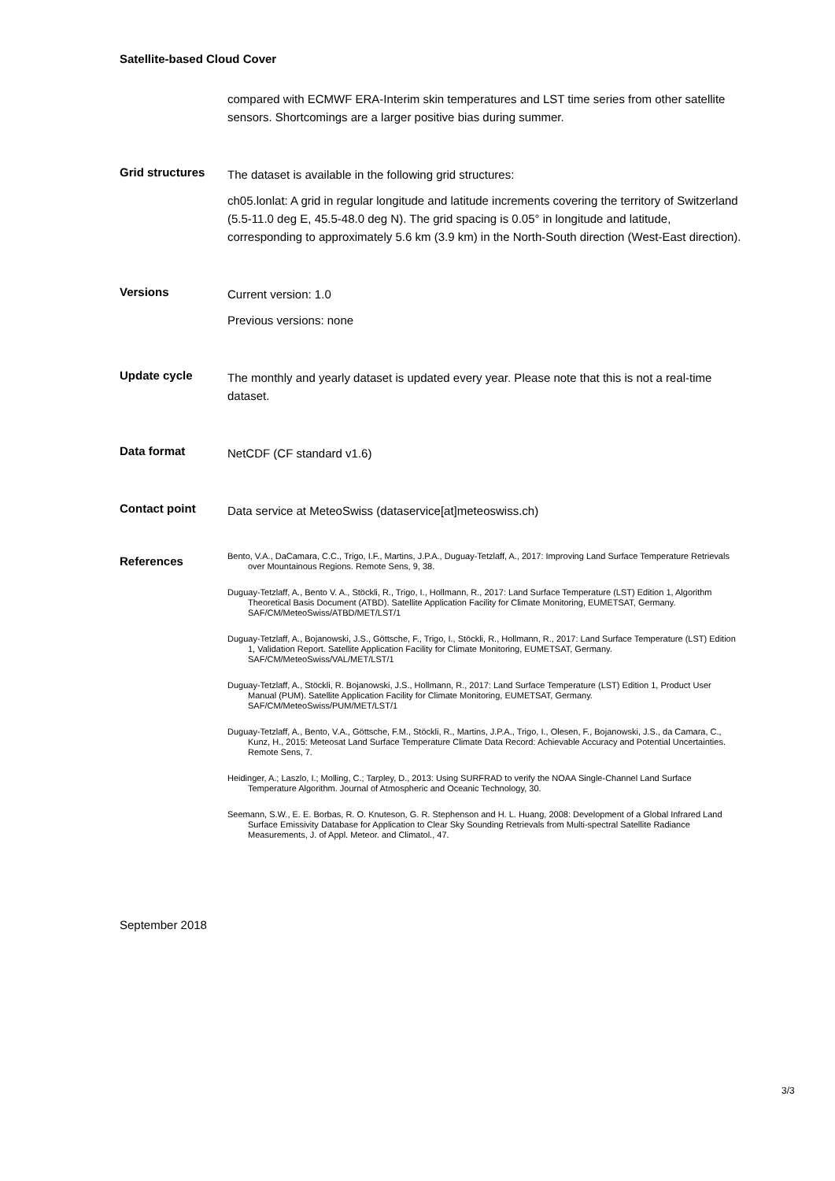Satellite-based Cloud Cover
compared with ECMWF ERA-Interim skin temperatures and LST time series from other satellite sensors. Shortcomings are a larger positive bias during summer.
Grid structures
The dataset is available in the following grid structures:
ch05.lonlat: A grid in regular longitude and latitude increments covering the territory of Switzerland (5.5-11.0 deg E, 45.5-48.0 deg N). The grid spacing is 0.05° in longitude and latitude, corresponding to approximately 5.6 km (3.9 km) in the North-South direction (West-East direction).
Versions
Current version: 1.0
Previous versions: none
Update cycle
The monthly and yearly dataset is updated every year. Please note that this is not a real-time dataset.
Data format
NetCDF (CF standard v1.6)
Contact point
Data service at MeteoSwiss (dataservice[at]meteoswiss.ch)
References
Bento, V.A., DaCamara, C.C., Trigo, I.F., Martins, J.P.A., Duguay-Tetzlaff, A., 2017: Improving Land Surface Temperature Retrievals over Mountainous Regions. Remote Sens, 9, 38.
Duguay-Tetzlaff, A., Bento V. A., Stöckli, R., Trigo, I., Hollmann, R., 2017: Land Surface Temperature (LST) Edition 1, Algorithm Theoretical Basis Document (ATBD). Satellite Application Facility for Climate Monitoring, EUMETSAT, Germany. SAF/CM/MeteoSwiss/ATBD/MET/LST/1
Duguay-Tetzlaff, A., Bojanowski, J.S., Göttsche, F., Trigo, I., Stöckli, R., Hollmann, R., 2017: Land Surface Temperature (LST) Edition 1, Validation Report. Satellite Application Facility for Climate Monitoring, EUMETSAT, Germany. SAF/CM/MeteoSwiss/VAL/MET/LST/1
Duguay-Tetzlaff, A., Stöckli, R. Bojanowski, J.S., Hollmann, R., 2017: Land Surface Temperature (LST) Edition 1, Product User Manual (PUM). Satellite Application Facility for Climate Monitoring, EUMETSAT, Germany. SAF/CM/MeteoSwiss/PUM/MET/LST/1
Duguay-Tetzlaff, A., Bento, V.A., Göttsche, F.M., Stöckli, R., Martins, J.P.A., Trigo, I., Olesen, F., Bojanowski, J.S., da Camara, C., Kunz, H., 2015: Meteosat Land Surface Temperature Climate Data Record: Achievable Accuracy and Potential Uncertainties. Remote Sens, 7.
Heidinger, A.; Laszlo, I.; Molling, C.; Tarpley, D., 2013: Using SURFRAD to verify the NOAA Single-Channel Land Surface Temperature Algorithm. Journal of Atmospheric and Oceanic Technology, 30.
Seemann, S.W., E. E. Borbas, R. O. Knuteson, G. R. Stephenson and H. L. Huang, 2008: Development of a Global Infrared Land Surface Emissivity Database for Application to Clear Sky Sounding Retrievals from Multi-spectral Satellite Radiance Measurements, J. of Appl. Meteor. and Climatol., 47.
September 2018
3/3